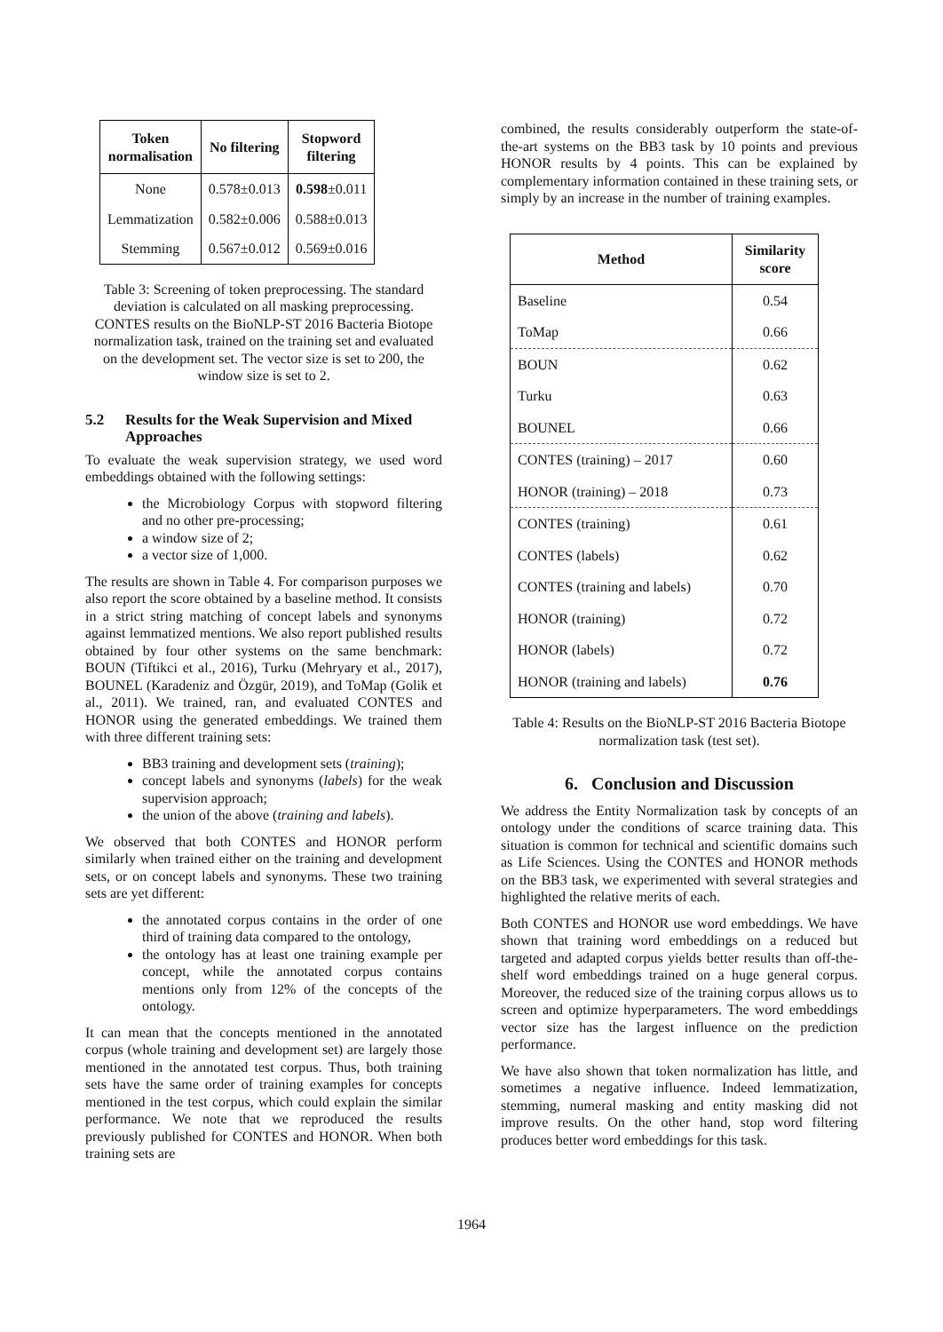| Token normalisation | No filtering | Stopword filtering |
| --- | --- | --- |
| None | 0.578±0.013 | 0.598 ±0.011 |
| Lemmatization | 0.582±0.006 | 0.588±0.013 |
| Stemming | 0.567±0.012 | 0.569±0.016 |
Table 3: Screening of token preprocessing. The standard deviation is calculated on all masking preprocessing. CONTES results on the BioNLP-ST 2016 Bacteria Biotope normalization task, trained on the training set and evaluated on the development set. The vector size is set to 200, the window size is set to 2.
5.2 Results for the Weak Supervision and Mixed Approaches
To evaluate the weak supervision strategy, we used word embeddings obtained with the following settings:
the Microbiology Corpus with stopword filtering and no other pre-processing;
a window size of 2;
a vector size of 1,000.
The results are shown in Table 4. For comparison purposes we also report the score obtained by a baseline method. It consists in a strict string matching of concept labels and synonyms against lemmatized mentions. We also report published results obtained by four other systems on the same benchmark: BOUN (Tiftikci et al., 2016), Turku (Mehryary et al., 2017), BOUNEL (Karadeniz and Özgür, 2019), and ToMap (Golik et al., 2011). We trained, ran, and evaluated CONTES and HONOR using the generated embeddings. We trained them with three different training sets:
BB3 training and development sets (training);
concept labels and synonyms (labels) for the weak supervision approach;
the union of the above (training and labels).
We observed that both CONTES and HONOR perform similarly when trained either on the training and development sets, or on concept labels and synonyms. These two training sets are yet different:
the annotated corpus contains in the order of one third of training data compared to the ontology,
the ontology has at least one training example per concept, while the annotated corpus contains mentions only from 12% of the concepts of the ontology.
It can mean that the concepts mentioned in the annotated corpus (whole training and development set) are largely those mentioned in the annotated test corpus. Thus, both training sets have the same order of training examples for concepts mentioned in the test corpus, which could explain the similar performance. We note that we reproduced the results previously published for CONTES and HONOR. When both training sets are
combined, the results considerably outperform the state-of-the-art systems on the BB3 task by 10 points and previous HONOR results by 4 points. This can be explained by complementary information contained in these training sets, or simply by an increase in the number of training examples.
| Method | Similarity score |
| --- | --- |
| Baseline | 0.54 |
| ToMap | 0.66 |
| BOUN | 0.62 |
| Turku | 0.63 |
| BOUNEL | 0.66 |
| CONTES (training) – 2017 | 0.60 |
| HONOR (training) – 2018 | 0.73 |
| CONTES (training) | 0.61 |
| CONTES (labels) | 0.62 |
| CONTES (training and labels) | 0.70 |
| HONOR (training) | 0.72 |
| HONOR (labels) | 0.72 |
| HONOR (training and labels) | 0.76 |
Table 4: Results on the BioNLP-ST 2016 Bacteria Biotope normalization task (test set).
6. Conclusion and Discussion
We address the Entity Normalization task by concepts of an ontology under the conditions of scarce training data. This situation is common for technical and scientific domains such as Life Sciences. Using the CONTES and HONOR methods on the BB3 task, we experimented with several strategies and highlighted the relative merits of each.
Both CONTES and HONOR use word embeddings. We have shown that training word embeddings on a reduced but targeted and adapted corpus yields better results than off-the-shelf word embeddings trained on a huge general corpus. Moreover, the reduced size of the training corpus allows us to screen and optimize hyperparameters. The word embeddings vector size has the largest influence on the prediction performance.
We have also shown that token normalization has little, and sometimes a negative influence. Indeed lemmatization, stemming, numeral masking and entity masking did not improve results. On the other hand, stop word filtering produces better word embeddings for this task.
1964